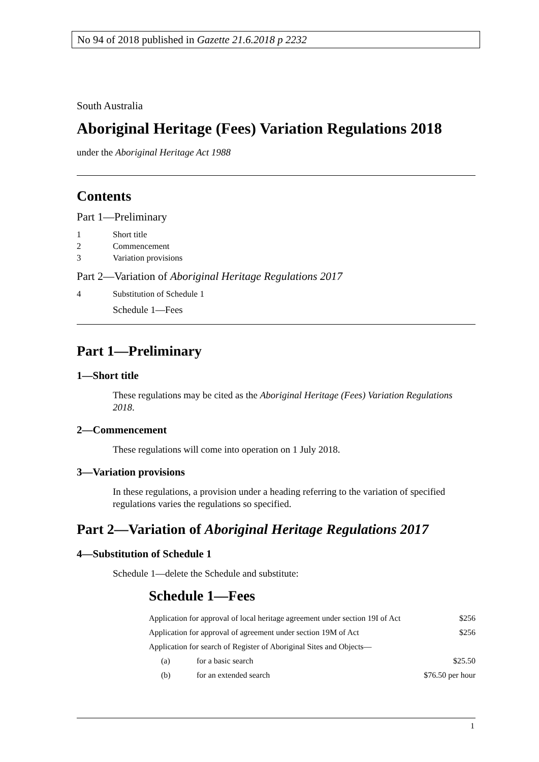No 94 of 2018 published in Gazette 21.6.2018 p 2232
South Australia
Aboriginal Heritage (Fees) Variation Regulations 2018
under the Aboriginal Heritage Act 1988
Contents
Part 1—Preliminary
1 Short title
2 Commencement
3 Variation provisions
Part 2—Variation of Aboriginal Heritage Regulations 2017
4 Substitution of Schedule 1
Schedule 1—Fees
Part 1—Preliminary
1—Short title
These regulations may be cited as the Aboriginal Heritage (Fees) Variation Regulations 2018.
2—Commencement
These regulations will come into operation on 1 July 2018.
3—Variation provisions
In these regulations, a provision under a heading referring to the variation of specified regulations varies the regulations so specified.
Part 2—Variation of Aboriginal Heritage Regulations 2017
4—Substitution of Schedule 1
Schedule 1—delete the Schedule and substitute:
Schedule 1—Fees
| Application for approval of local heritage agreement under section 19I of Act | | $256 |
| Application for approval of agreement under section 19M of Act | | $256 |
| Application for search of Register of Aboriginal Sites and Objects— | | |
| (a) | for a basic search | $25.50 |
| (b) | for an extended search | $76.50 per hour |
1